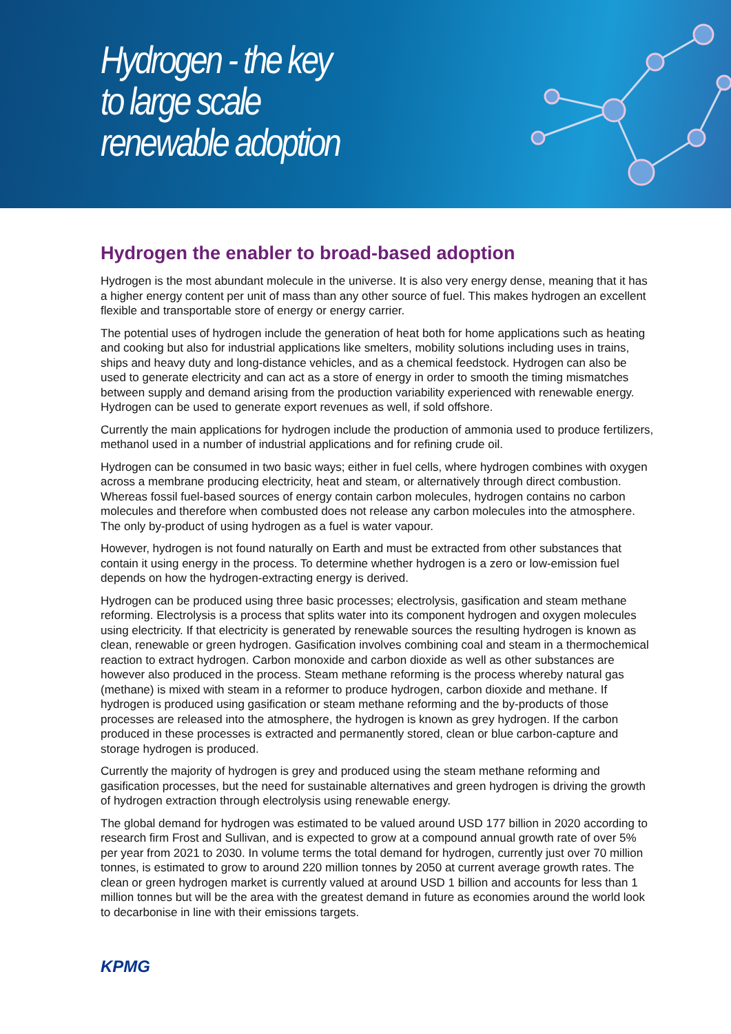Hydrogen - the key to large scale renewable adoption
Hydrogen the enabler to broad-based adoption
Hydrogen is the most abundant molecule in the universe. It is also very energy dense, meaning that it has a higher energy content per unit of mass than any other source of fuel. This makes hydrogen an excellent flexible and transportable store of energy or energy carrier.
The potential uses of hydrogen include the generation of heat both for home applications such as heating and cooking but also for industrial applications like smelters, mobility solutions including uses in trains, ships and heavy duty and long-distance vehicles, and as a chemical feedstock. Hydrogen can also be used to generate electricity and can act as a store of energy in order to smooth the timing mismatches between supply and demand arising from the production variability experienced with renewable energy. Hydrogen can be used to generate export revenues as well, if sold offshore.
Currently the main applications for hydrogen include the production of ammonia used to produce fertilizers, methanol used in a number of industrial applications and for refining crude oil.
Hydrogen can be consumed in two basic ways; either in fuel cells, where hydrogen combines with oxygen across a membrane producing electricity, heat and steam, or alternatively through direct combustion. Whereas fossil fuel-based sources of energy contain carbon molecules, hydrogen contains no carbon molecules and therefore when combusted does not release any carbon molecules into the atmosphere. The only by-product of using hydrogen as a fuel is water vapour.
However, hydrogen is not found naturally on Earth and must be extracted from other substances that contain it using energy in the process. To determine whether hydrogen is a zero or low-emission fuel depends on how the hydrogen-extracting energy is derived.
Hydrogen can be produced using three basic processes; electrolysis, gasification and steam methane reforming. Electrolysis is a process that splits water into its component hydrogen and oxygen molecules using electricity. If that electricity is generated by renewable sources the resulting hydrogen is known as clean, renewable or green hydrogen. Gasification involves combining coal and steam in a thermochemical reaction to extract hydrogen. Carbon monoxide and carbon dioxide as well as other substances are however also produced in the process. Steam methane reforming is the process whereby natural gas (methane) is mixed with steam in a reformer to produce hydrogen, carbon dioxide and methane. If hydrogen is produced using gasification or steam methane reforming and the by-products of those processes are released into the atmosphere, the hydrogen is known as grey hydrogen. If the carbon produced in these processes is extracted and permanently stored, clean or blue carbon-capture and storage hydrogen is produced.
Currently the majority of hydrogen is grey and produced using the steam methane reforming and gasification processes, but the need for sustainable alternatives and green hydrogen is driving the growth of hydrogen extraction through electrolysis using renewable energy.
The global demand for hydrogen was estimated to be valued around USD 177 billion in 2020 according to research firm Frost and Sullivan, and is expected to grow at a compound annual growth rate of over 5% per year from 2021 to 2030. In volume terms the total demand for hydrogen, currently just over 70 million tonnes, is estimated to grow to around 220 million tonnes by 2050 at current average growth rates. The clean or green hydrogen market is currently valued at around USD 1 billion and accounts for less than 1 million tonnes but will be the area with the greatest demand in future as economies around the world look to decarbonise in line with their emissions targets.
KPMG